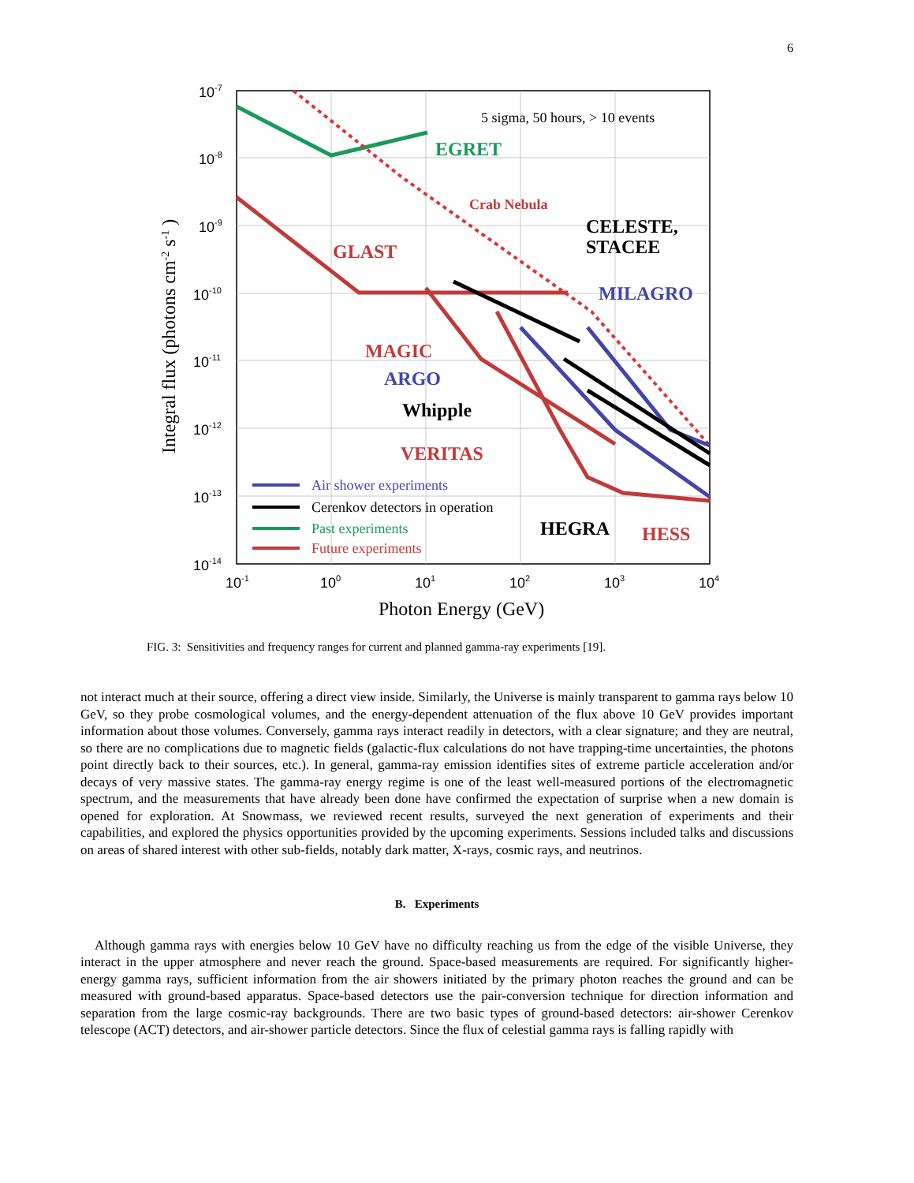6
10-7
10-8
10-9
10-10
10-11
10-12
10-13
10-14
10-1
100
101
102
103
104
Photon Energy (GeV)
Integral flux (photons cm-2 s-1 )
5 sigma, 50 hours, > 10 events
EGRET
Crab Nebula
CELESTE,
STACEE
GLAST
MILAGRO
MAGIC
ARGO
Whipple
VERITAS
HEGRA
HESS
Air shower experiments
Cerenkov detectors in operation
Past experiments
Future experiments
FIG. 3: Sensitivities and frequency ranges for current and planned gamma-ray experiments [19].
not interact much at their source, offering a direct view inside. Similarly, the Universe is mainly transparent to gamma rays below 10 GeV, so they probe cosmological volumes, and the energy-dependent attenuation of the flux above 10 GeV provides important information about those volumes. Conversely, gamma rays interact readily in detectors, with a clear signature; and they are neutral, so there are no complications due to magnetic fields (galactic-flux calculations do not have trapping-time uncertainties, the photons point directly back to their sources, etc.). In general, gamma-ray emission identifies sites of extreme particle acceleration and/or decays of very massive states. The gamma-ray energy regime is one of the least well-measured portions of the electromagnetic spectrum, and the measurements that have already been done have confirmed the expectation of surprise when a new domain is opened for exploration. At Snowmass, we reviewed recent results, surveyed the next generation of experiments and their capabilities, and explored the physics opportunities provided by the upcoming experiments. Sessions included talks and discussions on areas of shared interest with other sub-fields, notably dark matter, X-rays, cosmic rays, and neutrinos.
B. Experiments
Although gamma rays with energies below 10 GeV have no difficulty reaching us from the edge of the visible Universe, they interact in the upper atmosphere and never reach the ground. Space-based measurements are required. For significantly higher-energy gamma rays, sufficient information from the air showers initiated by the primary photon reaches the ground and can be measured with ground-based apparatus. Space-based detectors use the pair-conversion technique for direction information and separation from the large cosmic-ray backgrounds. There are two basic types of ground-based detectors: air-shower Cerenkov telescope (ACT) detectors, and air-shower particle detectors. Since the flux of celestial gamma rays is falling rapidly with